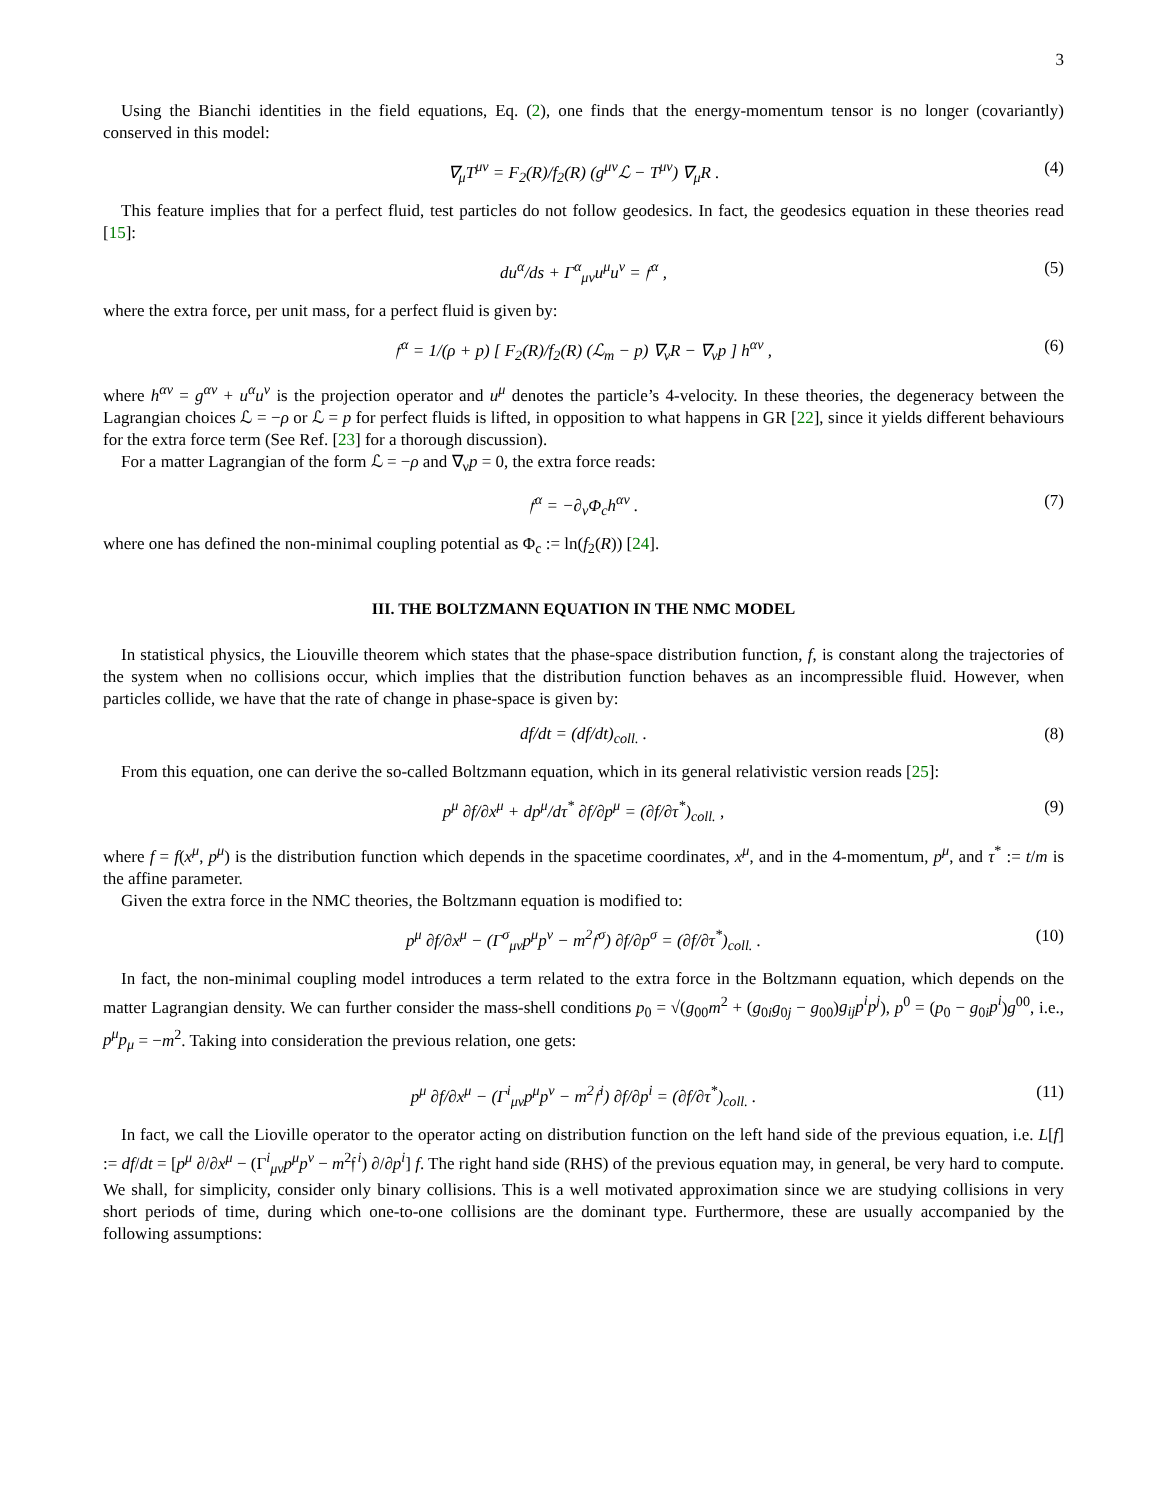3
Using the Bianchi identities in the field equations, Eq. (2), one finds that the energy-momentum tensor is no longer (covariantly) conserved in this model:
∇<sub>μ</sub>T<sup>μν</sup> = F<sub>2</sub>(R)/f<sub>2</sub>(R) (g<sup>μν</sup>ℒ − T<sup>μν</sup>) ∇<sub>μ</sub>R . (4)
This feature implies that for a perfect fluid, test particles do not follow geodesics. In fact, the geodesics equation in these theories read [15]:
du<sup>α</sup>/ds + Γ<sup>α</sup><sub>μν</sub>u<sup>μ</sup>u<sup>ν</sup> = 𝔣<sup>α</sup> , (5)
where the extra force, per unit mass, for a perfect fluid is given by:
𝔣<sup>α</sup> = 1/(ρ + p) [ F<sub>2</sub>(R)/f<sub>2</sub>(R) (ℒ<sub>m</sub> − p) ∇<sub>ν</sub>R − ∇<sub>ν</sub>p ] h<sup>αν</sup> , (6)
where h<sup>αν</sup> = g<sup>αν</sup> + u<sup>α</sup>u<sup>ν</sup> is the projection operator and u<sup>μ</sup> denotes the particle’s 4-velocity. In these theories, the degeneracy between the Lagrangian choices ℒ = −ρ or ℒ = p for perfect fluids is lifted, in opposition to what happens in GR [22], since it yields different behaviours for the extra force term (See Ref. [23] for a thorough discussion).
For a matter Lagrangian of the form ℒ = −ρ and ∇<sub>ν</sub>p = 0, the extra force reads:
𝔣<sup>α</sup> = −∂<sub>ν</sub>Φ<sub>c</sub>h<sup>αν</sup> . (7)
where one has defined the non-minimal coupling potential as Φ<sub>c</sub> := ln(f<sub>2</sub>(R)) [24].
III. THE BOLTZMANN EQUATION IN THE NMC MODEL
In statistical physics, the Liouville theorem which states that the phase-space distribution function, f, is constant along the trajectories of the system when no collisions occur, which implies that the distribution function behaves as an incompressible fluid. However, when particles collide, we have that the rate of change in phase-space is given by:
df/dt = (df/dt)<sub>coll.</sub> . (8)
From this equation, one can derive the so-called Boltzmann equation, which in its general relativistic version reads [25]:
p<sup>μ</sup> ∂f/∂x<sup>μ</sup> + dp<sup>μ</sup>/dτ<sup>*</sup> ∂f/∂p<sup>μ</sup> = (∂f/∂τ<sup>*</sup>)<sub>coll.</sub> , (9)
where f = f(x<sup>μ</sup>, p<sup>μ</sup>) is the distribution function which depends in the spacetime coordinates, x<sup>μ</sup>, and in the 4-momentum, p<sup>μ</sup>, and τ<sup>*</sup> := t/m is the affine parameter.
Given the extra force in the NMC theories, the Boltzmann equation is modified to:
p<sup>μ</sup> ∂f/∂x<sup>μ</sup> − (Γ<sup>σ</sup><sub>μν</sub>p<sup>μ</sup>p<sup>ν</sup> − m<sup>2</sup>𝔣<sup>σ</sup>) ∂f/∂p<sup>σ</sup> = (∂f/∂τ<sup>*</sup>)<sub>coll.</sub> . (10)
In fact, the non-minimal coupling model introduces a term related to the extra force in the Boltzmann equation, which depends on the matter Lagrangian density. We can further consider the mass-shell conditions p<sub>0</sub> = √(g<sub>00</sub>m<sup>2</sup> + (g<sub>0i</sub>g<sub>0j</sub> − g<sub>00</sub>)g<sub>ij</sub>p<sup>i</sup>p<sup>j</sup>), p<sup>0</sup> = (p<sub>0</sub> − g<sub>0i</sub>p<sup>i</sup>)g<sup>00</sup>, i.e., p<sup>μ</sup>p<sub>μ</sub> = −m<sup>2</sup>. Taking into consideration the previous relation, one gets:
p<sup>μ</sup> ∂f/∂x<sup>μ</sup> − (Γ<sup>i</sup><sub>μν</sub>p<sup>μ</sup>p<sup>ν</sup> − m<sup>2</sup>𝔣<sup>i</sup>) ∂f/∂p<sup>i</sup> = (∂f/∂τ<sup>*</sup>)<sub>coll.</sub> . (11)
In fact, we call the Lioville operator to the operator acting on distribution function on the left hand side of the previous equation, i.e. L[f] := df/dt = [p<sup>μ</sup> ∂/∂x<sup>μ</sup> − (Γ<sup>i</sup><sub>μν</sub>p<sup>μ</sup>p<sup>ν</sup> − m<sup>2</sup>𝔣<sup>i</sup>) ∂/∂p<sup>i</sup>] f. The right hand side (RHS) of the previous equation may, in general, be very hard to compute. We shall, for simplicity, consider only binary collisions. This is a well motivated approximation since we are studying collisions in very short periods of time, during which one-to-one collisions are the dominant type. Furthermore, these are usually accompanied by the following assumptions: